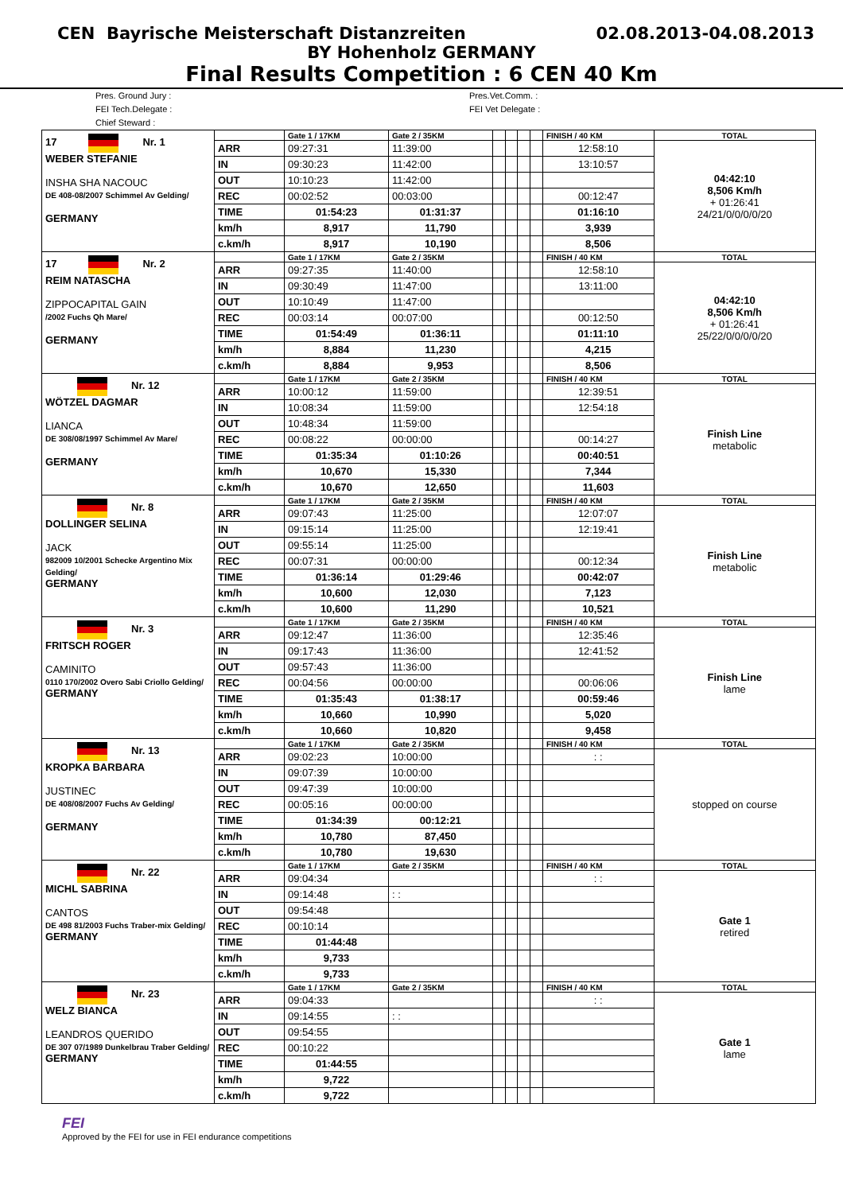CEN Bayrische Meisterschaft Distanzreiten 02.08.2013-04.08.2013
BY Hohenholz GERMANY
Final Results Competition : 6 CEN 40 Km
Pres. Ground Jury :
FEI Tech.Delegate :
Chief Steward :
Pres.Vet.Comm. :
FEI Vet Delegate :
| 17 Nr. 1 WEBER STEFANIE INSHA SHA NACOUC DE 408-08/2007 Schimmel Av Gelding/ GERMANY | | Gate 1 / 17KM | Gate 2 / 35KM | | | | | FINISH / 40 KM | TOTAL |
| | ARR | 09:27:31 | 11:39:00 | | | | | 12:58:10 | 04:42:10 8,506 Km/h + 01:26:41 24/21/0/0/0/0/20 |
| | IN | 09:30:23 | 11:42:00 | | | | | 13:10:57 | |
| | OUT | 10:10:23 | 11:42:00 | | | | | | |
| | REC | 00:02:52 | 00:03:00 | | | | | 00:12:47 | |
| | TIME | 01:54:23 | 01:31:37 | | | | | 01:16:10 | |
| | km/h | 8,917 | 11,790 | | | | | 3,939 | |
| | c.km/h | 8,917 | 10,190 | | | | | 8,506 | |
| 17 Nr. 2 REIM NATASCHA ZIPPOCAPITAL GAIN /2002 Fuchs Qh Mare/ GERMANY | | Gate 1 / 17KM | Gate 2 / 35KM | | | | | FINISH / 40 KM | TOTAL |
| | ARR | 09:27:35 | 11:40:00 | | | | | 12:58:10 | 04:42:10 8,506 Km/h + 01:26:41 25/22/0/0/0/0/20 |
| | IN | 09:30:49 | 11:47:00 | | | | | 13:11:00 | |
| | OUT | 10:10:49 | 11:47:00 | | | | | | |
| | REC | 00:03:14 | 00:07:00 | | | | | 00:12:50 | |
| | TIME | 01:54:49 | 01:36:11 | | | | | 01:11:10 | |
| | km/h | 8,884 | 11,230 | | | | | 4,215 | |
| | c.km/h | 8,884 | 9,953 | | | | | 8,506 | |
| Nr. 12 WÖTZEL DAGMAR LIANCA DE 308/08/1997 Schimmel Av Mare/ GERMANY | | Gate 1 / 17KM | Gate 2 / 35KM | | | | | FINISH / 40 KM | TOTAL |
| | ARR | 10:00:12 | 11:59:00 | | | | | 12:39:51 | Finish Line metabolic |
| | IN | 10:08:34 | 11:59:00 | | | | | 12:54:18 | |
| | OUT | 10:48:34 | 11:59:00 | | | | | | |
| | REC | 00:08:22 | 00:00:00 | | | | | 00:14:27 | |
| | TIME | 01:35:34 | 01:10:26 | | | | | 00:40:51 | |
| | km/h | 10,670 | 15,330 | | | | | 7,344 | |
| | c.km/h | 10,670 | 12,650 | | | | | 11,603 | |
| Nr. 8 DOLLINGER SELINA JACK 982009 10/2001 Schecke Argentino Mix Gelding/ GERMANY | | Gate 1 / 17KM | Gate 2 / 35KM | | | | | FINISH / 40 KM | TOTAL |
| | ARR | 09:07:43 | 11:25:00 | | | | | 12:07:07 | Finish Line metabolic |
| | IN | 09:15:14 | 11:25:00 | | | | | 12:19:41 | |
| | OUT | 09:55:14 | 11:25:00 | | | | | | |
| | REC | 00:07:31 | 00:00:00 | | | | | 00:12:34 | |
| | TIME | 01:36:14 | 01:29:46 | | | | | 00:42:07 | |
| | km/h | 10,600 | 12,030 | | | | | 7,123 | |
| | c.km/h | 10,600 | 11,290 | | | | | 10,521 | |
| Nr. 3 FRITSCH ROGER CAMINITO 0110 170/2002 Overo Sabi Criollo Gelding/ GERMANY | | Gate 1 / 17KM | Gate 2 / 35KM | | | | | FINISH / 40 KM | TOTAL |
| | ARR | 09:12:47 | 11:36:00 | | | | | 12:35:46 | Finish Line lame |
| | IN | 09:17:43 | 11:36:00 | | | | | 12:41:52 | |
| | OUT | 09:57:43 | 11:36:00 | | | | | | |
| | REC | 00:04:56 | 00:00:00 | | | | | 00:06:06 | |
| | TIME | 01:35:43 | 01:38:17 | | | | | 00:59:46 | |
| | km/h | 10,660 | 10,990 | | | | | 5,020 | |
| | c.km/h | 10,660 | 10,820 | | | | | 9,458 | |
| Nr. 13 KROPKA BARBARA JUSTINEC DE 408/08/2007 Fuchs Av Gelding/ GERMANY | | Gate 1 / 17KM | Gate 2 / 35KM | | | | | FINISH / 40 KM | TOTAL |
| | ARR | 09:02:23 | 10:00:00 | | | | | : : | stopped on course |
| | IN | 09:07:39 | 10:00:00 | | | | | | |
| | OUT | 09:47:39 | 10:00:00 | | | | | | |
| | REC | 00:05:16 | 00:00:00 | | | | | | |
| | TIME | 01:34:39 | 00:12:21 | | | | | | |
| | km/h | 10,780 | 87,450 | | | | | | |
| | c.km/h | 10,780 | 19,630 | | | | | | |
| Nr. 22 MICHL SABRINA CANTOS DE 498 81/2003 Fuchs Traber-mix Gelding/ GERMANY | | Gate 1 / 17KM | Gate 2 / 35KM | | | | | FINISH / 40 KM | TOTAL |
| | ARR | 09:04:34 | | | | | | : : | Gate 1 retired |
| | IN | 09:14:48 | : : | | | | | | |
| | OUT | 09:54:48 | | | | | | | |
| | REC | 00:10:14 | | | | | | | |
| | TIME | 01:44:48 | | | | | | | |
| | km/h | 9,733 | | | | | | | |
| | c.km/h | 9,733 | | | | | | | |
| Nr. 23 WELZ BIANCA LEANDROS QUERIDO DE 307 07/1989 Dunkelbrau Traber Gelding/ GERMANY | | Gate 1 / 17KM | Gate 2 / 35KM | | | | | FINISH / 40 KM | TOTAL |
| | ARR | 09:04:33 | | | | | | : : | Gate 1 lame |
| | IN | 09:14:55 | : : | | | | | | |
| | OUT | 09:54:55 | | | | | | | |
| | REC | 00:10:22 | | | | | | | |
| | TIME | 01:44:55 | | | | | | | |
| | km/h | 9,722 | | | | | | | |
| | c.km/h | 9,722 | | | | | | | |
FEI
Approved by the FEI for use in FEI endurance competitions